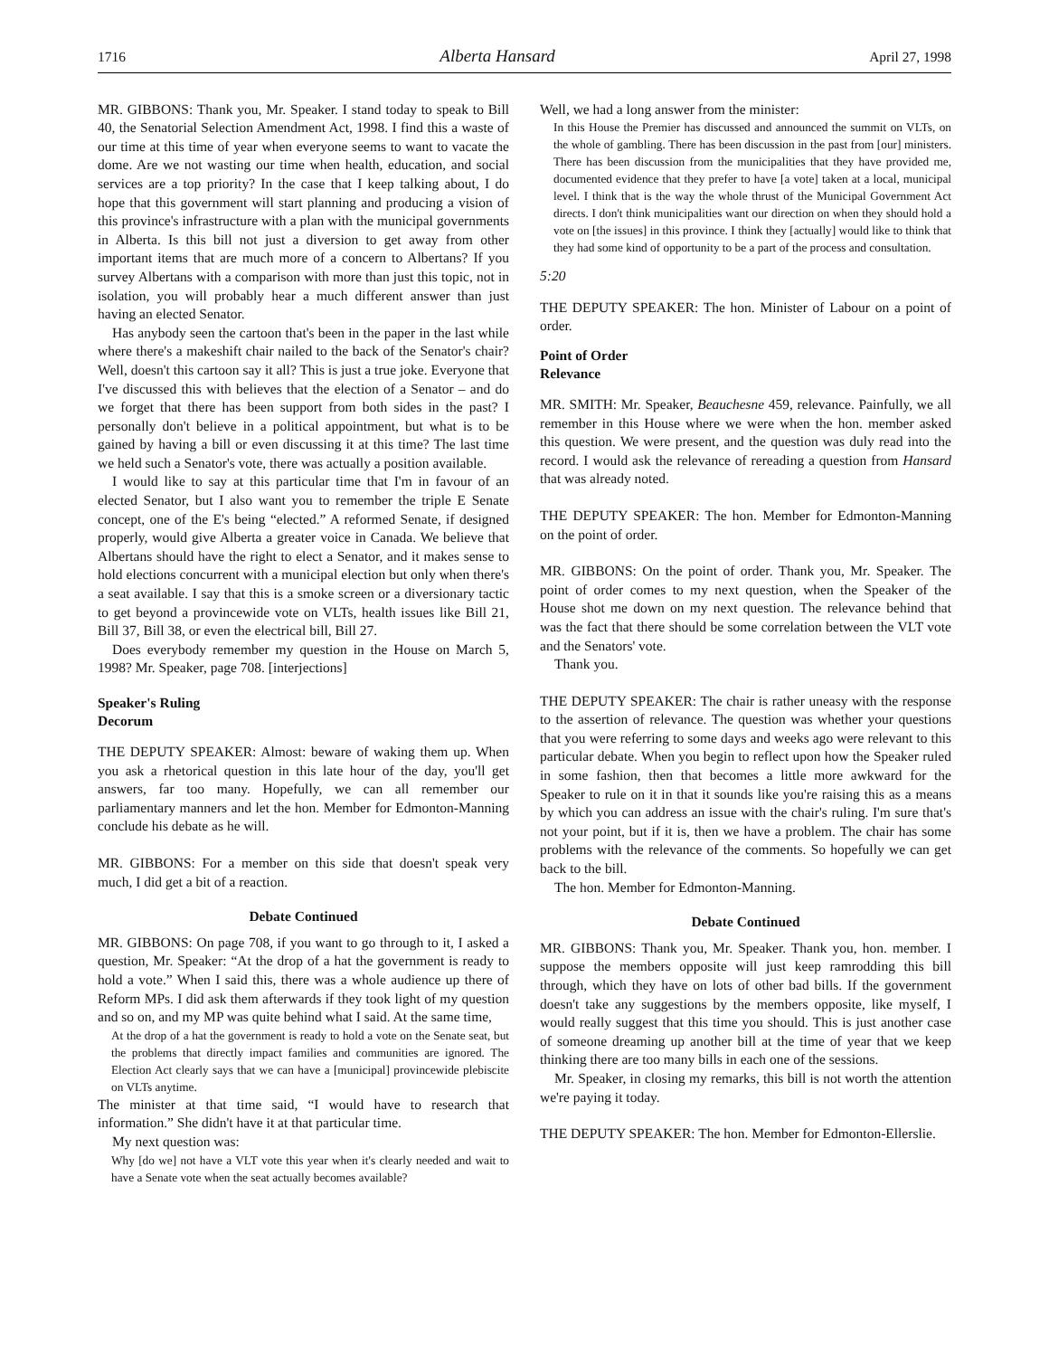1716 Alberta Hansard April 27, 1998
MR. GIBBONS: Thank you, Mr. Speaker. I stand today to speak to Bill 40, the Senatorial Selection Amendment Act, 1998. I find this a waste of our time at this time of year when everyone seems to want to vacate the dome. Are we not wasting our time when health, education, and social services are a top priority? In the case that I keep talking about, I do hope that this government will start planning and producing a vision of this province's infrastructure with a plan with the municipal governments in Alberta. Is this bill not just a diversion to get away from other important items that are much more of a concern to Albertans? If you survey Albertans with a comparison with more than just this topic, not in isolation, you will probably hear a much different answer than just having an elected Senator.
Has anybody seen the cartoon that's been in the paper in the last while where there's a makeshift chair nailed to the back of the Senator's chair? Well, doesn't this cartoon say it all? This is just a true joke. Everyone that I've discussed this with believes that the election of a Senator – and do we forget that there has been support from both sides in the past? I personally don't believe in a political appointment, but what is to be gained by having a bill or even discussing it at this time? The last time we held such a Senator's vote, there was actually a position available.
I would like to say at this particular time that I'm in favour of an elected Senator, but I also want you to remember the triple E Senate concept, one of the E's being “elected.” A reformed Senate, if designed properly, would give Alberta a greater voice in Canada. We believe that Albertans should have the right to elect a Senator, and it makes sense to hold elections concurrent with a municipal election but only when there's a seat available. I say that this is a smoke screen or a diversionary tactic to get beyond a provincewide vote on VLTs, health issues like Bill 21, Bill 37, Bill 38, or even the electrical bill, Bill 27.
Does everybody remember my question in the House on March 5, 1998? Mr. Speaker, page 708. [interjections]
Speaker's Ruling
Decorum
THE DEPUTY SPEAKER: Almost: beware of waking them up. When you ask a rhetorical question in this late hour of the day, you'll get answers, far too many. Hopefully, we can all remember our parliamentary manners and let the hon. Member for Edmonton-Manning conclude his debate as he will.
MR. GIBBONS: For a member on this side that doesn't speak very much, I did get a bit of a reaction.
Debate Continued
MR. GIBBONS: On page 708, if you want to go through to it, I asked a question, Mr. Speaker: “At the drop of a hat the government is ready to hold a vote.” When I said this, there was a whole audience up there of Reform MPs. I did ask them afterwards if they took light of my question and so on, and my MP was quite behind what I said. At the same time,
At the drop of a hat the government is ready to hold a vote on the Senate seat, but the problems that directly impact families and communities are ignored. The Election Act clearly says that we can have a [municipal] provincewide plebiscite on VLTs anytime.
The minister at that time said, “I would have to research that information.” She didn't have it at that particular time.
My next question was:
Why [do we] not have a VLT vote this year when it's clearly needed and wait to have a Senate vote when the seat actually becomes available?
Well, we had a long answer from the minister:
In this House the Premier has discussed and announced the summit on VLTs, on the whole of gambling. There has been discussion in the past from [our] ministers. There has been discussion from the municipalities that they have provided me, documented evidence that they prefer to have [a vote] taken at a local, municipal level. I think that is the way the whole thrust of the Municipal Government Act directs. I don't think municipalities want our direction on when they should hold a vote on [the issues] in this province. I think they [actually] would like to think that they had some kind of opportunity to be a part of the process and consultation.
5:20
THE DEPUTY SPEAKER: The hon. Minister of Labour on a point of order.
Point of Order
Relevance
MR. SMITH: Mr. Speaker, Beauchesne 459, relevance. Painfully, we all remember in this House where we were when the hon. member asked this question. We were present, and the question was duly read into the record. I would ask the relevance of rereading a question from Hansard that was already noted.
THE DEPUTY SPEAKER: The hon. Member for Edmonton-Manning on the point of order.
MR. GIBBONS: On the point of order. Thank you, Mr. Speaker. The point of order comes to my next question, when the Speaker of the House shot me down on my next question. The relevance behind that was the fact that there should be some correlation between the VLT vote and the Senators' vote.
Thank you.
THE DEPUTY SPEAKER: The chair is rather uneasy with the response to the assertion of relevance. The question was whether your questions that you were referring to some days and weeks ago were relevant to this particular debate. When you begin to reflect upon how the Speaker ruled in some fashion, then that becomes a little more awkward for the Speaker to rule on it in that it sounds like you're raising this as a means by which you can address an issue with the chair's ruling. I'm sure that's not your point, but if it is, then we have a problem. The chair has some problems with the relevance of the comments. So hopefully we can get back to the bill.
The hon. Member for Edmonton-Manning.
Debate Continued
MR. GIBBONS: Thank you, Mr. Speaker. Thank you, hon. member. I suppose the members opposite will just keep ramrodding this bill through, which they have on lots of other bad bills. If the government doesn't take any suggestions by the members opposite, like myself, I would really suggest that this time you should. This is just another case of someone dreaming up another bill at the time of year that we keep thinking there are too many bills in each one of the sessions.
Mr. Speaker, in closing my remarks, this bill is not worth the attention we're paying it today.
THE DEPUTY SPEAKER: The hon. Member for Edmonton-Ellerslie.